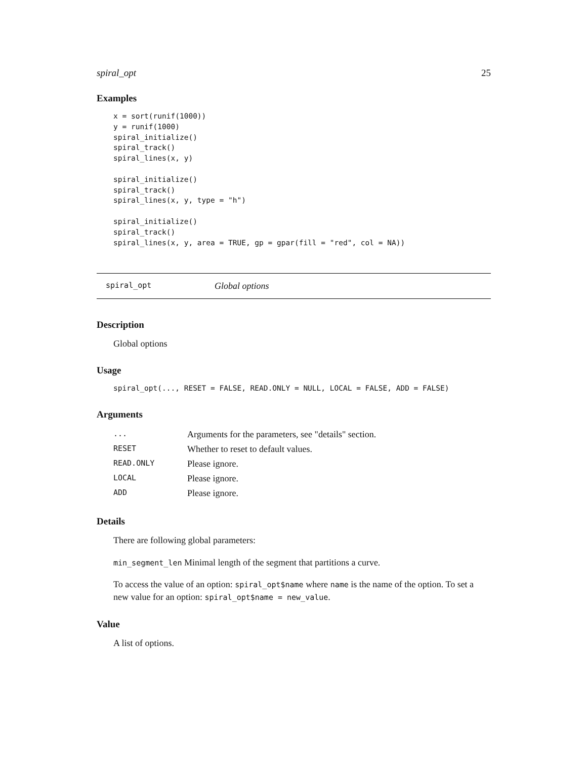spiral_opt 25
Examples
x = sort(runif(1000))
y = runif(1000)
spiral_initialize()
spiral_track()
spiral_lines(x, y)

spiral_initialize()
spiral_track()
spiral_lines(x, y, type = "h")

spiral_initialize()
spiral_track()
spiral_lines(x, y, area = TRUE, gp = gpar(fill = "red", col = NA))
spiral_opt Global options
Description
Global options
Usage
spiral_opt(..., RESET = FALSE, READ.ONLY = NULL, LOCAL = FALSE, ADD = FALSE)
Arguments
| ... | Arguments for the parameters, see "details" section. |
| RESET | Whether to reset to default values. |
| READ.ONLY | Please ignore. |
| LOCAL | Please ignore. |
| ADD | Please ignore. |
Details
There are following global parameters:
min_segment_len Minimal length of the segment that partitions a curve.
To access the value of an option: spiral_opt$name where name is the name of the option. To set a new value for an option: spiral_opt$name = new_value.
Value
A list of options.